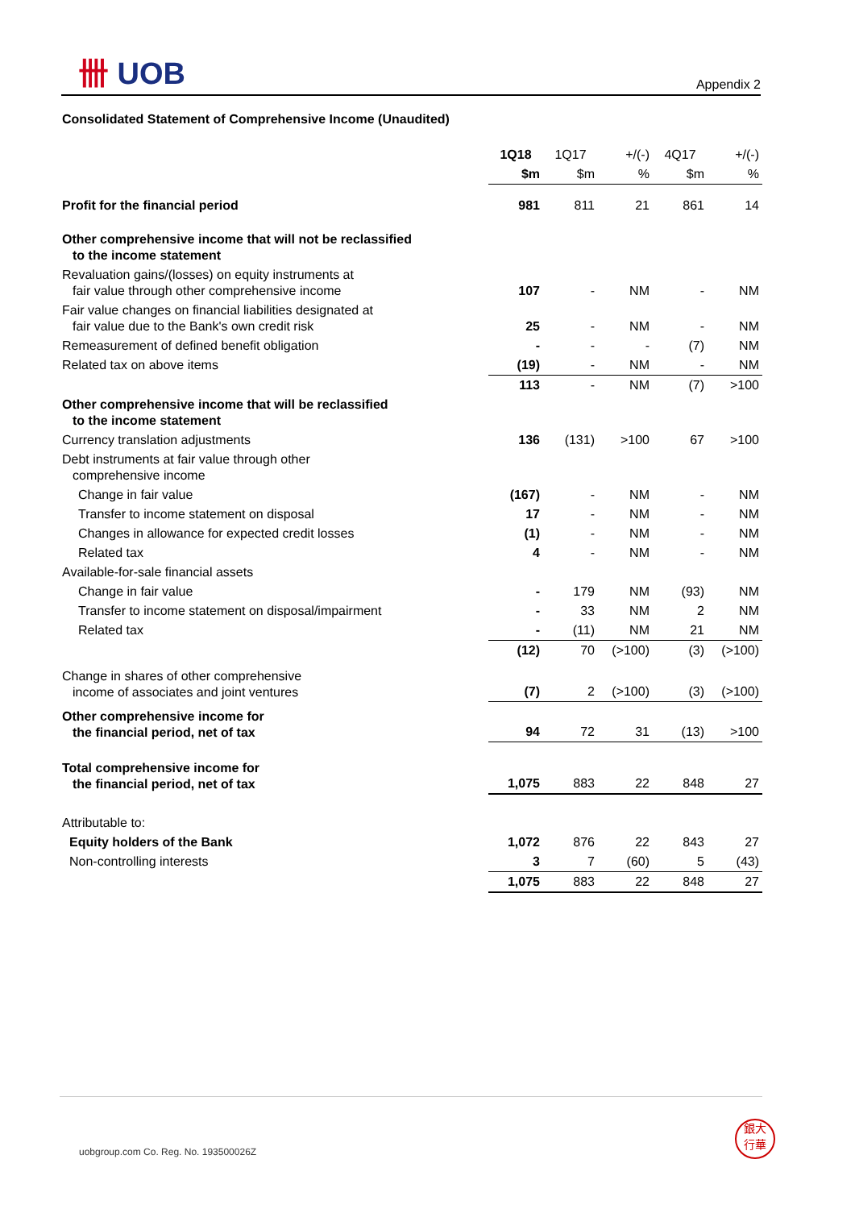卌 UOB
Appendix 2
Consolidated Statement of Comprehensive Income (Unaudited)
| | 1Q18 | 1Q17 | +/(-) | 4Q17 | +/(-) |
| | $m | $m | % | $m | % |
| Profit for the financial period | 981 | 811 | 21 | 861 | 14 |
| Other comprehensive income that will not be reclassified to the income statement | | | | | |
| Revaluation gains/(losses) on equity instruments at fair value through other comprehensive income | 107 | - | NM | - | NM |
| Fair value changes on financial liabilities designated at fair value due to the Bank's own credit risk | 25 | - | NM | - | NM |
| Remeasurement of defined benefit obligation | - | - | - | (7) | NM |
| Related tax on above items | (19) | - | NM | - | NM |
| | 113 | - | NM | (7) | >100 |
| Other comprehensive income that will be reclassified to the income statement | | | | | |
| Currency translation adjustments | 136 | (131) | >100 | 67 | >100 |
| Debt instruments at fair value through other comprehensive income | | | | | |
| Change in fair value | (167) | - | NM | - | NM |
| Transfer to income statement on disposal | 17 | - | NM | - | NM |
| Changes in allowance for expected credit losses | (1) | - | NM | - | NM |
| Related tax | 4 | - | NM | - | NM |
| Available-for-sale financial assets | | | | | |
| Change in fair value | - | 179 | NM | (93) | NM |
| Transfer to income statement on disposal/impairment | - | 33 | NM | 2 | NM |
| Related tax | - | (11) | NM | 21 | NM |
| | (12) | 70 | (>100) | (3) | (>100) |
| Change in shares of other comprehensive income of associates and joint ventures | (7) | 2 | (>100) | (3) | (>100) |
| Other comprehensive income for the financial period, net of tax | 94 | 72 | 31 | (13) | >100 |
| Total comprehensive income for the financial period, net of tax | 1,075 | 883 | 22 | 848 | 27 |
| Attributable to: | | | | | |
| Equity holders of the Bank | 1,072 | 876 | 22 | 843 | 27 |
| Non-controlling interests | 3 | 7 | (60) | 5 | (43) |
| | 1,075 | 883 | 22 | 848 | 27 |
uobgroup.com Co. Reg. No. 193500026Z
銀大
行華